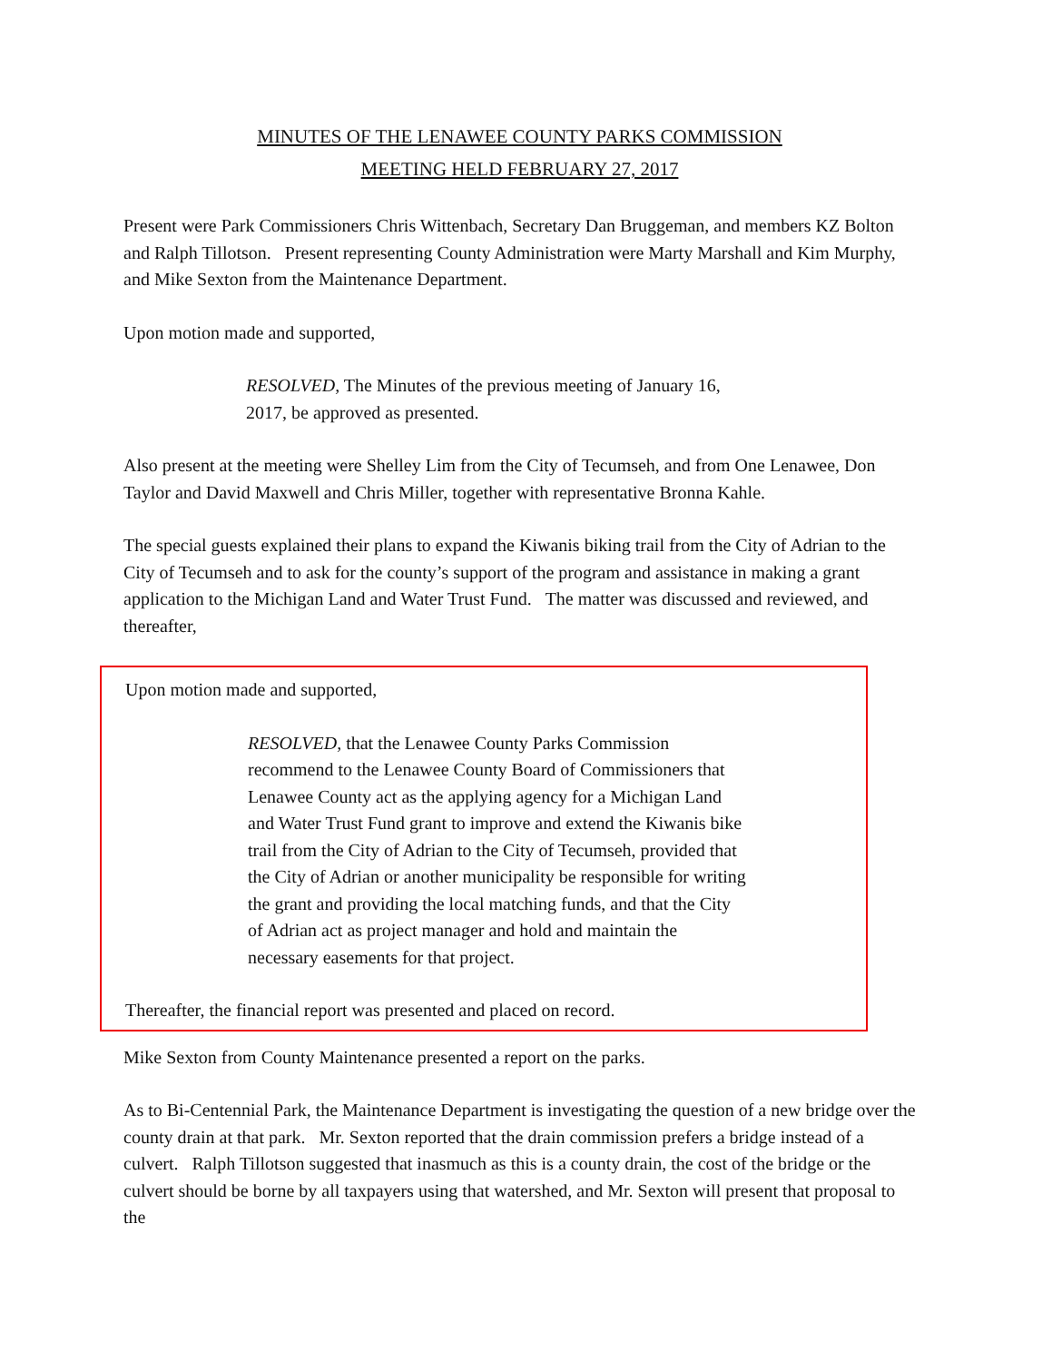MINUTES OF THE LENAWEE COUNTY PARKS COMMISSION
MEETING HELD FEBRUARY 27, 2017
Present were Park Commissioners Chris Wittenbach, Secretary Dan Bruggeman, and members KZ Bolton and Ralph Tillotson. Present representing County Administration were Marty Marshall and Kim Murphy, and Mike Sexton from the Maintenance Department.
Upon motion made and supported,
RESOLVED, The Minutes of the previous meeting of January 16, 2017, be approved as presented.
Also present at the meeting were Shelley Lim from the City of Tecumseh, and from One Lenawee, Don Taylor and David Maxwell and Chris Miller, together with representative Bronna Kahle.
The special guests explained their plans to expand the Kiwanis biking trail from the City of Adrian to the City of Tecumseh and to ask for the county’s support of the program and assistance in making a grant application to the Michigan Land and Water Trust Fund. The matter was discussed and reviewed, and thereafter,
Upon motion made and supported,
RESOLVED, that the Lenawee County Parks Commission recommend to the Lenawee County Board of Commissioners that Lenawee County act as the applying agency for a Michigan Land and Water Trust Fund grant to improve and extend the Kiwanis bike trail from the City of Adrian to the City of Tecumseh, provided that the City of Adrian or another municipality be responsible for writing the grant and providing the local matching funds, and that the City of Adrian act as project manager and hold and maintain the necessary easements for that project.
Thereafter, the financial report was presented and placed on record.
Mike Sexton from County Maintenance presented a report on the parks.
As to Bi-Centennial Park, the Maintenance Department is investigating the question of a new bridge over the county drain at that park. Mr. Sexton reported that the drain commission prefers a bridge instead of a culvert. Ralph Tillotson suggested that inasmuch as this is a county drain, the cost of the bridge or the culvert should be borne by all taxpayers using that watershed, and Mr. Sexton will present that proposal to the